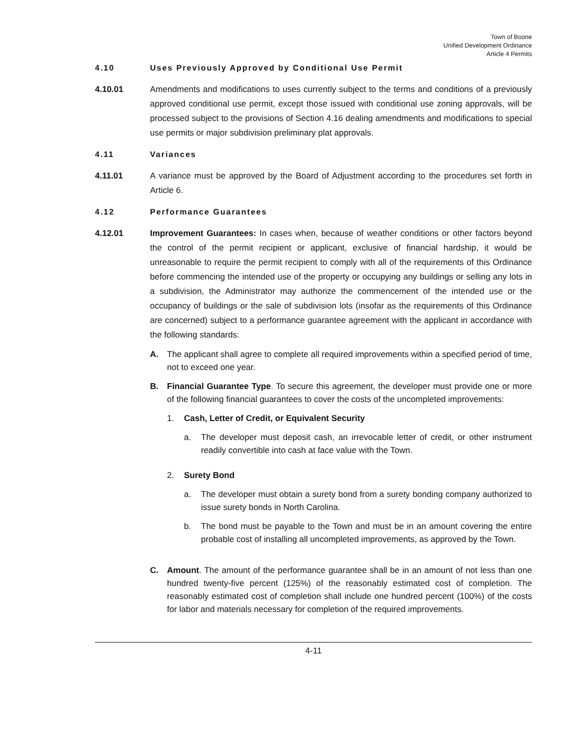Town of Boone
Unified Development Ordinance
Article 4 Permits
4.10 Uses Previously Approved by Conditional Use Permit
4.10.01 Amendments and modifications to uses currently subject to the terms and conditions of a previously approved conditional use permit, except those issued with conditional use zoning approvals, will be processed subject to the provisions of Section 4.16 dealing amendments and modifications to special use permits or major subdivision preliminary plat approvals.
4.11 Variances
4.11.01 A variance must be approved by the Board of Adjustment according to the procedures set forth in Article 6.
4.12 Performance Guarantees
4.12.01 Improvement Guarantees: In cases when, because of weather conditions or other factors beyond the control of the permit recipient or applicant, exclusive of financial hardship, it would be unreasonable to require the permit recipient to comply with all of the requirements of this Ordinance before commencing the intended use of the property or occupying any buildings or selling any lots in a subdivision, the Administrator may authorize the commencement of the intended use or the occupancy of buildings or the sale of subdivision lots (insofar as the requirements of this Ordinance are concerned) subject to a performance guarantee agreement with the applicant in accordance with the following standards:
A. The applicant shall agree to complete all required improvements within a specified period of time, not to exceed one year.
B. Financial Guarantee Type. To secure this agreement, the developer must provide one or more of the following financial guarantees to cover the costs of the uncompleted improvements:
1. Cash, Letter of Credit, or Equivalent Security
a. The developer must deposit cash, an irrevocable letter of credit, or other instrument readily convertible into cash at face value with the Town.
2. Surety Bond
a. The developer must obtain a surety bond from a surety bonding company authorized to issue surety bonds in North Carolina.
b. The bond must be payable to the Town and must be in an amount covering the entire probable cost of installing all uncompleted improvements, as approved by the Town.
C. Amount. The amount of the performance guarantee shall be in an amount of not less than one hundred twenty-five percent (125%) of the reasonably estimated cost of completion. The reasonably estimated cost of completion shall include one hundred percent (100%) of the costs for labor and materials necessary for completion of the required improvements.
4-11